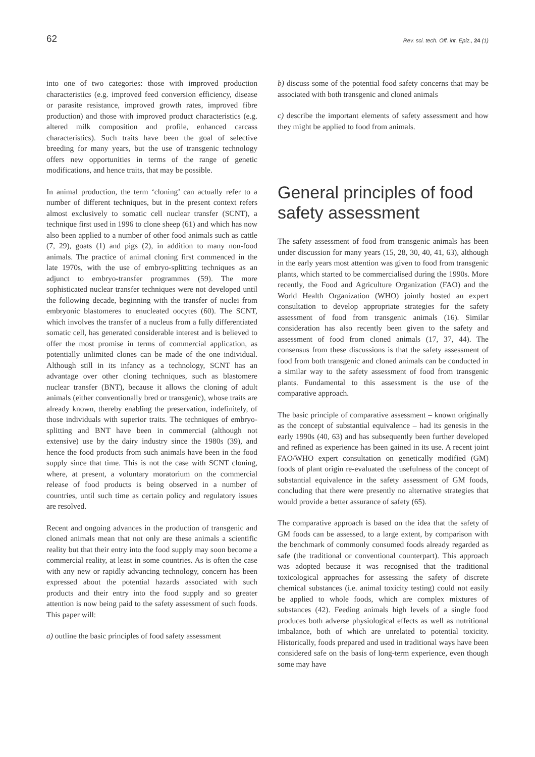62 Rev. sci. tech. Off. int. Epiz., 24 (1)
into one of two categories: those with improved production characteristics (e.g. improved feed conversion efficiency, disease or parasite resistance, improved growth rates, improved fibre production) and those with improved product characteristics (e.g. altered milk composition and profile, enhanced carcass characteristics). Such traits have been the goal of selective breeding for many years, but the use of transgenic technology offers new opportunities in terms of the range of genetic modifications, and hence traits, that may be possible.
In animal production, the term ‘cloning’ can actually refer to a number of different techniques, but in the present context refers almost exclusively to somatic cell nuclear transfer (SCNT), a technique first used in 1996 to clone sheep (61) and which has now also been applied to a number of other food animals such as cattle (7, 29), goats (1) and pigs (2), in addition to many non-food animals. The practice of animal cloning first commenced in the late 1970s, with the use of embryo-splitting techniques as an adjunct to embryo-transfer programmes (59). The more sophisticated nuclear transfer techniques were not developed until the following decade, beginning with the transfer of nuclei from embryonic blastomeres to enucleated oocytes (60). The SCNT, which involves the transfer of a nucleus from a fully differentiated somatic cell, has generated considerable interest and is believed to offer the most promise in terms of commercial application, as potentially unlimited clones can be made of the one individual. Although still in its infancy as a technology, SCNT has an advantage over other cloning techniques, such as blastomere nuclear transfer (BNT), because it allows the cloning of adult animals (either conventionally bred or transgenic), whose traits are already known, thereby enabling the preservation, indefinitely, of those individuals with superior traits. The techniques of embryo-splitting and BNT have been in commercial (although not extensive) use by the dairy industry since the 1980s (39), and hence the food products from such animals have been in the food supply since that time. This is not the case with SCNT cloning, where, at present, a voluntary moratorium on the commercial release of food products is being observed in a number of countries, until such time as certain policy and regulatory issues are resolved.
Recent and ongoing advances in the production of transgenic and cloned animals mean that not only are these animals a scientific reality but that their entry into the food supply may soon become a commercial reality, at least in some countries. As is often the case with any new or rapidly advancing technology, concern has been expressed about the potential hazards associated with such products and their entry into the food supply and so greater attention is now being paid to the safety assessment of such foods. This paper will:
a) outline the basic principles of food safety assessment
b) discuss some of the potential food safety concerns that may be associated with both transgenic and cloned animals
c) describe the important elements of safety assessment and how they might be applied to food from animals.
General principles of food safety assessment
The safety assessment of food from transgenic animals has been under discussion for many years (15, 28, 30, 40, 41, 63), although in the early years most attention was given to food from transgenic plants, which started to be commercialised during the 1990s. More recently, the Food and Agriculture Organization (FAO) and the World Health Organization (WHO) jointly hosted an expert consultation to develop appropriate strategies for the safety assessment of food from transgenic animals (16). Similar consideration has also recently been given to the safety and assessment of food from cloned animals (17, 37, 44). The consensus from these discussions is that the safety assessment of food from both transgenic and cloned animals can be conducted in a similar way to the safety assessment of food from transgenic plants. Fundamental to this assessment is the use of the comparative approach.
The basic principle of comparative assessment – known originally as the concept of substantial equivalence – had its genesis in the early 1990s (40, 63) and has subsequently been further developed and refined as experience has been gained in its use. A recent joint FAO/WHO expert consultation on genetically modified (GM) foods of plant origin re-evaluated the usefulness of the concept of substantial equivalence in the safety assessment of GM foods, concluding that there were presently no alternative strategies that would provide a better assurance of safety (65).
The comparative approach is based on the idea that the safety of GM foods can be assessed, to a large extent, by comparison with the benchmark of commonly consumed foods already regarded as safe (the traditional or conventional counterpart). This approach was adopted because it was recognised that the traditional toxicological approaches for assessing the safety of discrete chemical substances (i.e. animal toxicity testing) could not easily be applied to whole foods, which are complex mixtures of substances (42). Feeding animals high levels of a single food produces both adverse physiological effects as well as nutritional imbalance, both of which are unrelated to potential toxicity. Historically, foods prepared and used in traditional ways have been considered safe on the basis of long-term experience, even though some may have